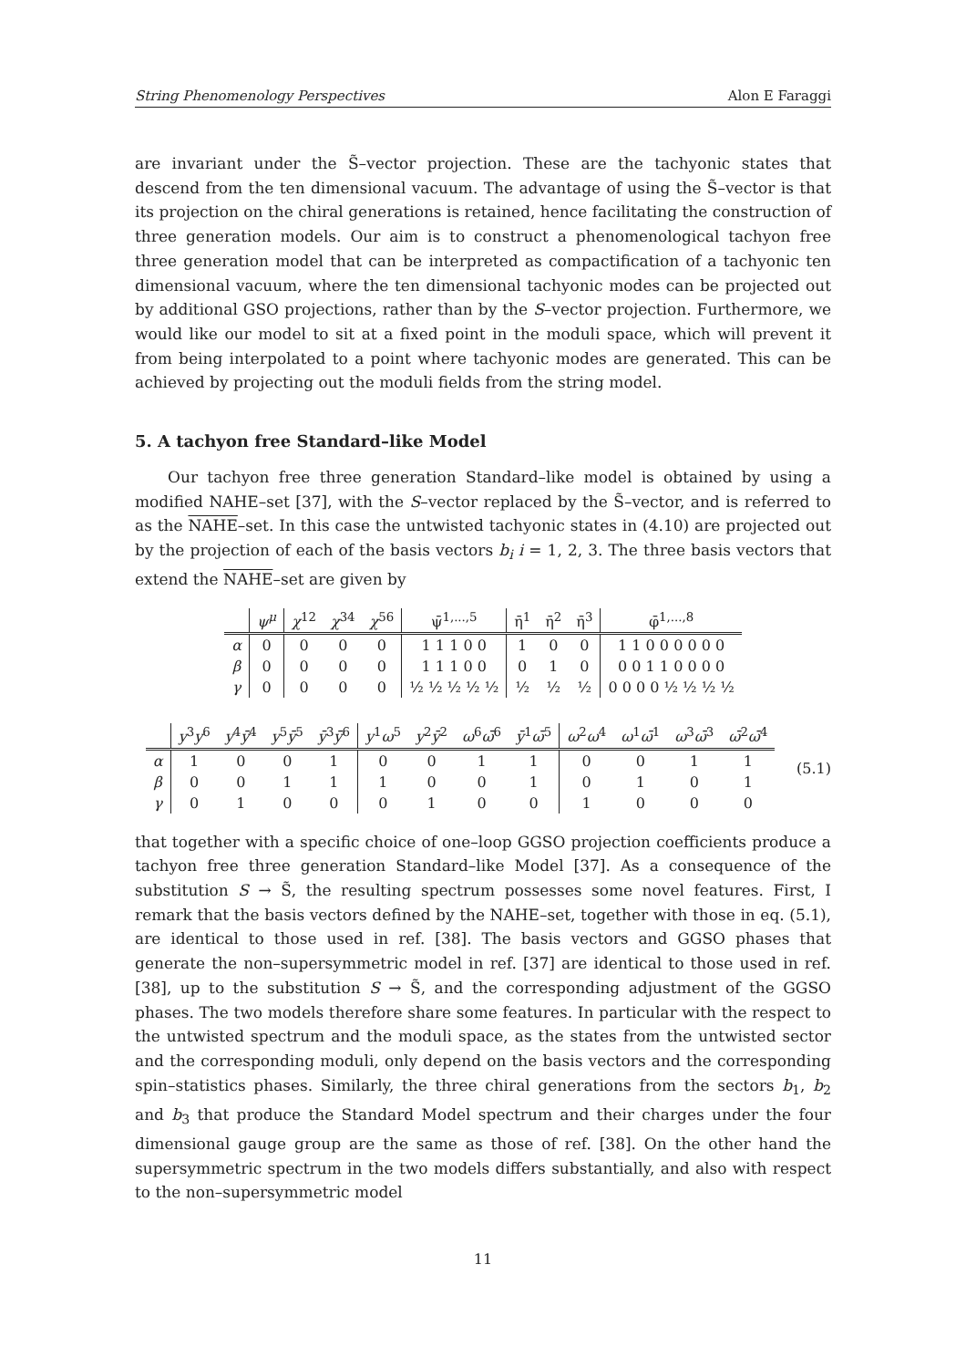String Phenomenology Perspectives Alon E Faraggi
are invariant under the S̃–vector projection. These are the tachyonic states that descend from the ten dimensional vacuum. The advantage of using the S̃–vector is that its projection on the chiral generations is retained, hence facilitating the construction of three generation models. Our aim is to construct a phenomenological tachyon free three generation model that can be interpreted as compactification of a tachyonic ten dimensional vacuum, where the ten dimensional tachyonic modes can be projected out by additional GSO projections, rather than by the S–vector projection. Furthermore, we would like our model to sit at a fixed point in the moduli space, which will prevent it from being interpolated to a point where tachyonic modes are generated. This can be achieved by projecting out the moduli fields from the string model.
5. A tachyon free Standard–like Model
Our tachyon free three generation Standard–like model is obtained by using a modified NAHE–set [37], with the S–vector replaced by the S̃–vector, and is referred to as the NAHE–set. In this case the untwisted tachyonic states in (4.10) are projected out by the projection of each of the basis vectors b<sub>i</sub> i = 1, 2, 3. The three basis vectors that extend the NAHE–set are given by
| | ψ<sup>μ</sup> | χ<sup>12</sup> | χ<sup>34</sup> | χ<sup>56</sup> | ψ̄<sup>1,...,5</sup> | η̄<sup>1</sup> | η̄<sup>2</sup> | η̄<sup>3</sup> | φ̄<sup>1,...,8</sup> |
| --- | --- | --- | --- | --- | --- | --- | --- | --- | --- |
| α | 0 | 0 | 0 | 0 | 1 1 1 0 0 | 1 | 0 | 0 | 1 1 0 0 0 0 0 0 |
| β | 0 | 0 | 0 | 0 | 1 1 1 0 0 | 0 | 1 | 0 | 0 0 1 1 0 0 0 0 |
| γ | 0 | 0 | 0 | 0 | ½ ½ ½ ½ ½ | ½ | ½ | ½ | 0 0 0 0 ½ ½ ½ ½ |
| | y<sup>3</sup> y<sup>6</sup> | y<sup>4</sup> ȳ<sup>4</sup> | y<sup>5</sup> ȳ<sup>5</sup> | ȳ<sup>3</sup> ȳ<sup>6</sup> | y<sup>1</sup> ω<sup>5</sup> | y<sup>2</sup> ȳ<sup>2</sup> | ω<sup>6</sup> ω̄<sup>6</sup> | ȳ<sup>1</sup> ω̄<sup>5</sup> | ω<sup>2</sup> ω<sup>4</sup> | ω<sup>1</sup> ω̄<sup>1</sup> | ω<sup>3</sup> ω̄<sup>3</sup> | ω̄<sup>2</sup> ω̄<sup>4</sup> |
| --- | --- | --- | --- | --- | --- | --- | --- | --- | --- | --- | --- | --- |
| α | 1 | 0 | 0 | 1 | 0 | 0 | 1 | 1 | 0 | 0 | 1 | 1 |
| β | 0 | 0 | 1 | 1 | 1 | 0 | 0 | 1 | 0 | 1 | 0 | 1 |
| γ | 0 | 1 | 0 | 0 | 0 | 1 | 0 | 0 | 1 | 0 | 0 | 0 |
(5.1)
that together with a specific choice of one–loop GGSO projection coefficients produce a tachyon free three generation Standard–like Model [37]. As a consequence of the substitution S → S̃, the resulting spectrum possesses some novel features. First, I remark that the basis vectors defined by the NAHE–set, together with those in eq. (5.1), are identical to those used in ref. [38]. The basis vectors and GGSO phases that generate the non–supersymmetric model in ref. [37] are identical to those used in ref. [38], up to the substitution S → S̃, and the corresponding adjustment of the GGSO phases. The two models therefore share some features. In particular with the respect to the untwisted spectrum and the moduli space, as the states from the untwisted sector and the corresponding moduli, only depend on the basis vectors and the corresponding spin–statistics phases. Similarly, the three chiral generations from the sectors b<sub>1</sub>, b<sub>2</sub> and b<sub>3</sub> that produce the Standard Model spectrum and their charges under the four dimensional gauge group are the same as those of ref. [38]. On the other hand the supersymmetric spectrum in the two models differs substantially, and also with respect to the non–supersymmetric model
11